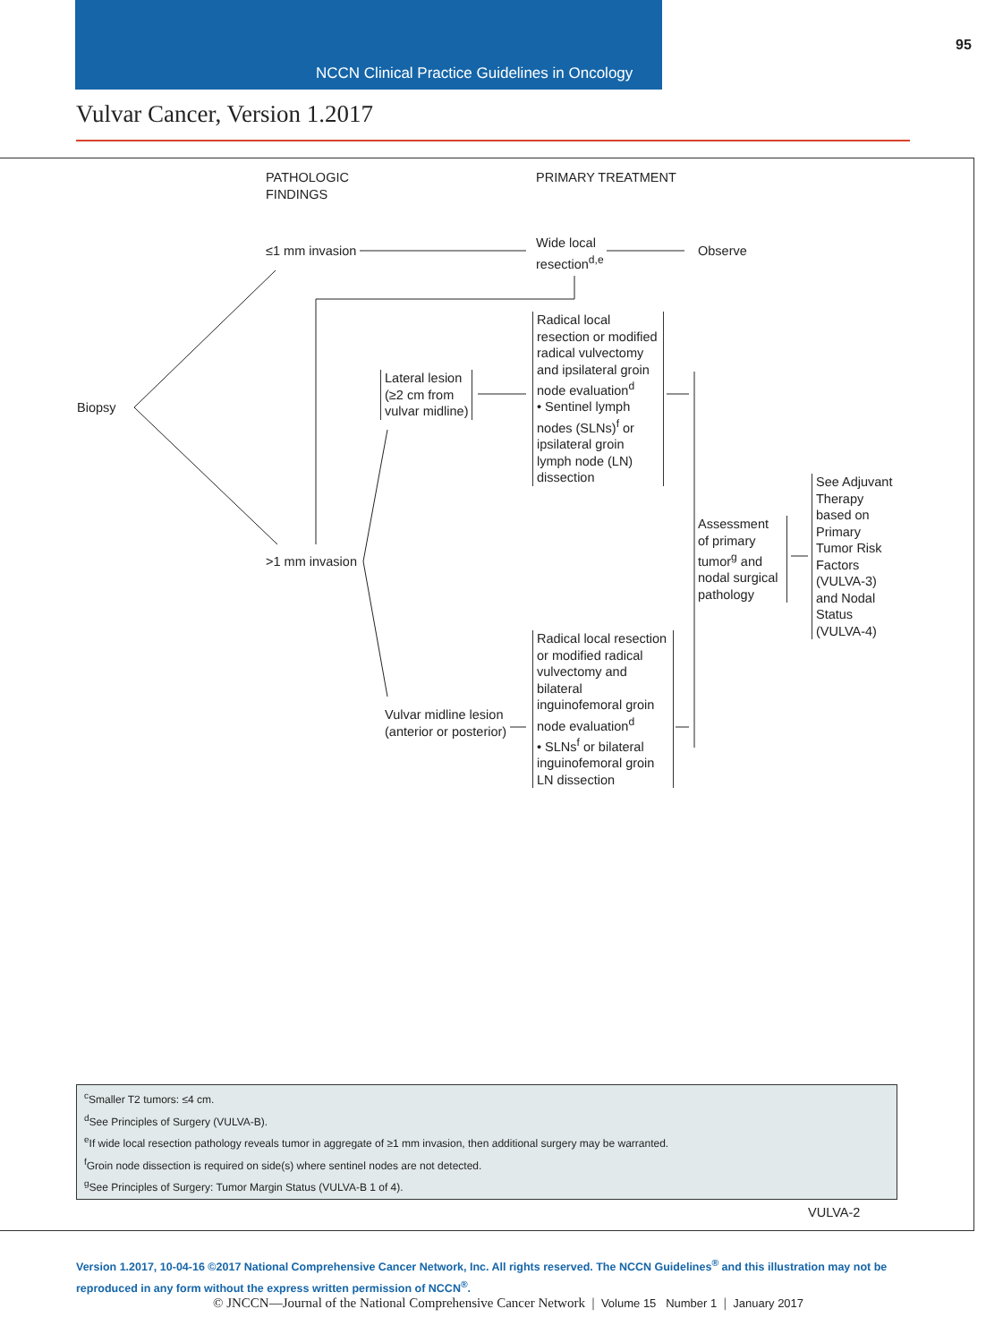NCCN Clinical Practice Guidelines in Oncology
95
Vulvar Cancer, Version 1.2017
PATHOLOGIC
FINDINGS
PRIMARY TREATMENT
≤1 mm invasion
Wide local
resection<sup>d,e</sup>
Observe
Biopsy
Lateral lesion
(≥2 cm from
vulvar midline)
Radical local resection or modified radical vulvectomy and ipsilateral groin node evaluation<sup>d</sup>
• Sentinel lymph nodes (SLNs)<sup>f</sup> or ipsilateral groin lymph node (LN) dissection
>1 mm invasion
Assessment of primary tumor<sup>g</sup> and nodal surgical pathology
See Adjuvant Therapy based on Primary Tumor Risk Factors (VULVA-3) and Nodal Status (VULVA-4)
Vulvar midline lesion
(anterior or posterior)
Radical local resection or modified radical vulvectomy and bilateral inguinofemoral groin node evaluation<sup>d</sup>
• SLNs<sup>f</sup> or bilateral inguinofemoral groin LN dissection
<sup>c</sup> Smaller T2 tumors: ≤4 cm.
<sup>d</sup> See Principles of Surgery (VULVA-B).
<sup>e</sup> If wide local resection pathology reveals tumor in aggregate of ≥1 mm invasion, then additional surgery may be warranted.
<sup>f</sup> Groin node dissection is required on side(s) where sentinel nodes are not detected.
<sup>g</sup> See Principles of Surgery: Tumor Margin Status (VULVA-B 1 of 4).
VULVA-2
Version 1.2017, 10-04-16 ©2017 National Comprehensive Cancer Network, Inc. All rights reserved. The NCCN Guidelines<sup>®</sup> and this illustration may not be reproduced in any form without the express written permission of NCCN<sup>®</sup>.
© JNCCN—Journal of the National Comprehensive Cancer Network | Volume 15 Number 1 | January 2017